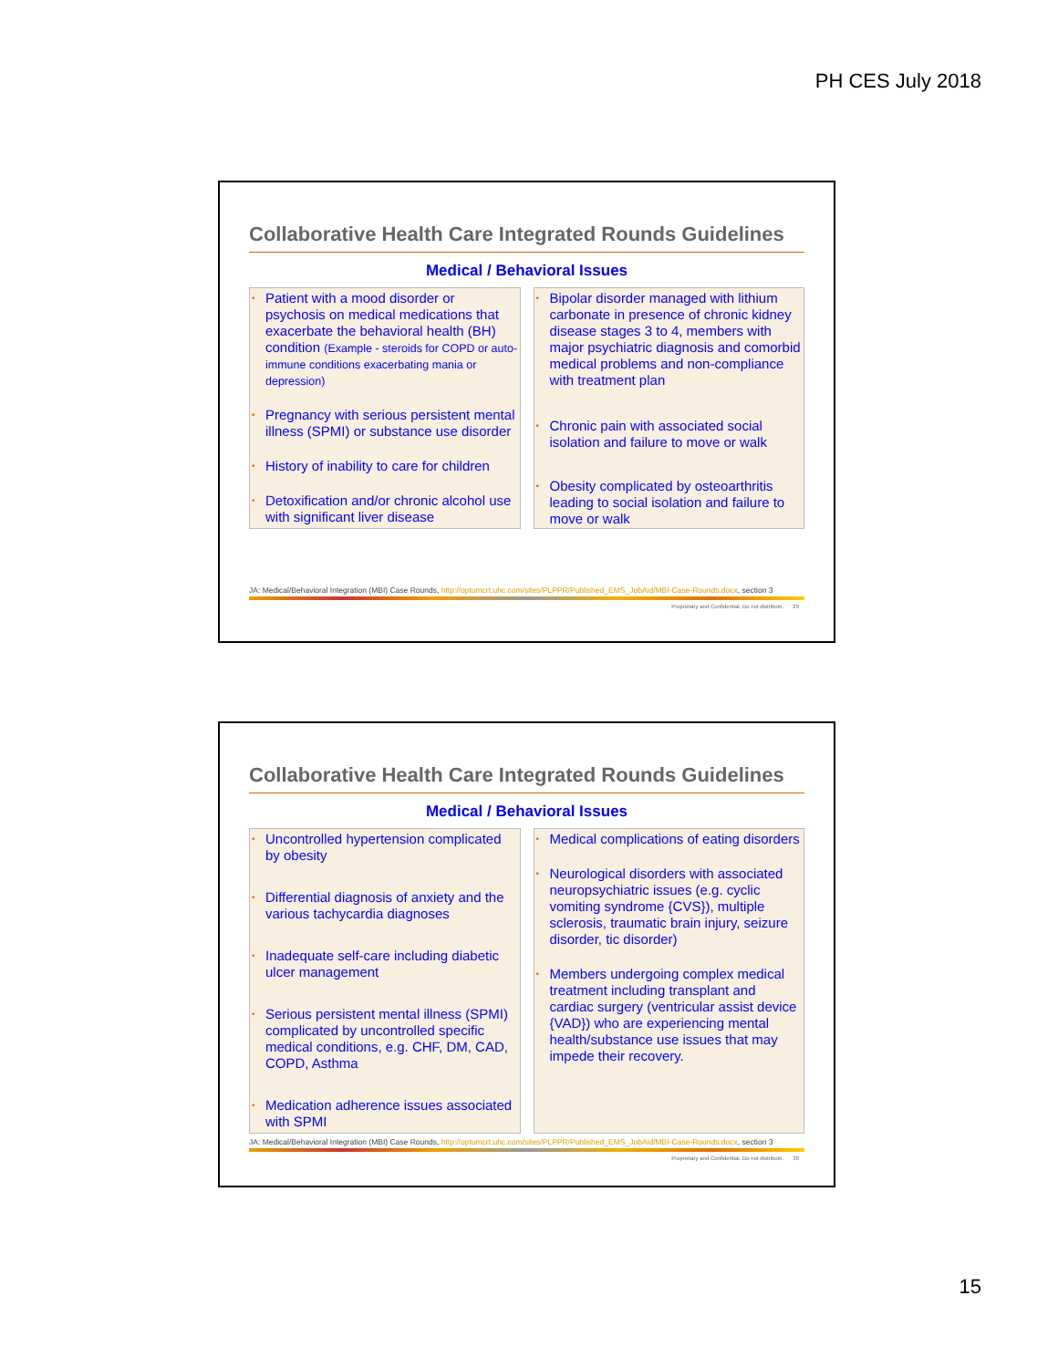PH CES July 2018
Collaborative Health Care Integrated Rounds Guidelines
Medical / Behavioral Issues
• Patient with a mood disorder or psychosis on medical medications that exacerbate the behavioral health (BH) condition (Example - steroids for COPD or auto-immune conditions exacerbating mania or depression)
• Pregnancy with serious persistent mental illness (SPMI) or substance use disorder
• History of inability to care for children
• Detoxification and/or chronic alcohol use with significant liver disease
• Bipolar disorder managed with lithium carbonate in presence of chronic kidney disease stages 3 to 4, members with major psychiatric diagnosis and comorbid medical problems and non-compliance with treatment plan
• Chronic pain with associated social isolation and failure to move or walk
• Obesity complicated by osteoarthritis leading to social isolation and failure to move or walk
JA: Medical/Behavioral Integration (MBI) Case Rounds, http://optumcrt.uhc.com/sites/PLPPR/Published_EMS_JobAid/MBI-Case-Rounds.docx, section 3
Proprietary and Confidential. Do not distribute. 29
Collaborative Health Care Integrated Rounds Guidelines
Medical / Behavioral Issues
• Uncontrolled hypertension complicated by obesity
• Differential diagnosis of anxiety and the various tachycardia diagnoses
• Inadequate self-care including diabetic ulcer management
• Serious persistent mental illness (SPMI) complicated by uncontrolled specific medical conditions, e.g. CHF, DM, CAD, COPD, Asthma
• Medication adherence issues associated with SPMI
• Medical complications of eating disorders
• Neurological disorders with associated neuropsychiatric issues (e.g. cyclic vomiting syndrome {CVS}), multiple sclerosis, traumatic brain injury, seizure disorder, tic disorder)
• Members undergoing complex medical treatment including transplant and cardiac surgery (ventricular assist device {VAD}) who are experiencing mental health/substance use issues that may impede their recovery.
JA: Medical/Behavioral Integration (MBI) Case Rounds, http://optumcrt.uhc.com/sites/PLPPR/Published_EMS_JobAid/MBI-Case-Rounds.docx, section 3
Proprietary and Confidential. Do not distribute. 30
15